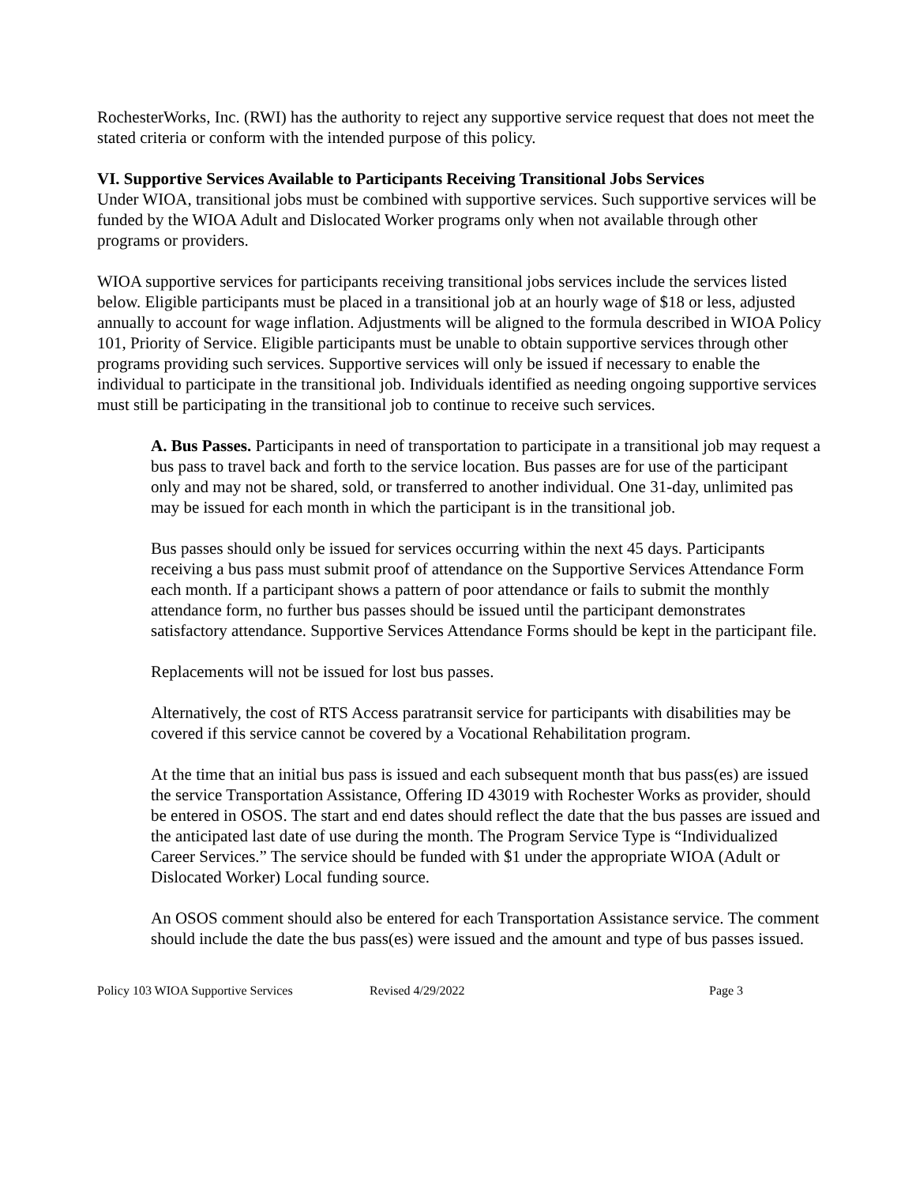RochesterWorks, Inc. (RWI) has the authority to reject any supportive service request that does not meet the stated criteria or conform with the intended purpose of this policy.
VI. Supportive Services Available to Participants Receiving Transitional Jobs Services
Under WIOA, transitional jobs must be combined with supportive services. Such supportive services will be funded by the WIOA Adult and Dislocated Worker programs only when not available through other programs or providers.
WIOA supportive services for participants receiving transitional jobs services include the services listed below. Eligible participants must be placed in a transitional job at an hourly wage of $18 or less, adjusted annually to account for wage inflation. Adjustments will be aligned to the formula described in WIOA Policy 101, Priority of Service. Eligible participants must be unable to obtain supportive services through other programs providing such services. Supportive services will only be issued if necessary to enable the individual to participate in the transitional job. Individuals identified as needing ongoing supportive services must still be participating in the transitional job to continue to receive such services.
A. Bus Passes. Participants in need of transportation to participate in a transitional job may request a bus pass to travel back and forth to the service location. Bus passes are for use of the participant only and may not be shared, sold, or transferred to another individual. One 31-day, unlimited pas may be issued for each month in which the participant is in the transitional job.
Bus passes should only be issued for services occurring within the next 45 days. Participants receiving a bus pass must submit proof of attendance on the Supportive Services Attendance Form each month. If a participant shows a pattern of poor attendance or fails to submit the monthly attendance form, no further bus passes should be issued until the participant demonstrates satisfactory attendance. Supportive Services Attendance Forms should be kept in the participant file.
Replacements will not be issued for lost bus passes.
Alternatively, the cost of RTS Access paratransit service for participants with disabilities may be covered if this service cannot be covered by a Vocational Rehabilitation program.
At the time that an initial bus pass is issued and each subsequent month that bus pass(es) are issued the service Transportation Assistance, Offering ID 43019 with Rochester Works as provider, should be entered in OSOS. The start and end dates should reflect the date that the bus passes are issued and the anticipated last date of use during the month. The Program Service Type is “Individualized Career Services.” The service should be funded with $1 under the appropriate WIOA (Adult or Dislocated Worker) Local funding source.
An OSOS comment should also be entered for each Transportation Assistance service. The comment should include the date the bus pass(es) were issued and the amount and type of bus passes issued.
Policy 103 WIOA Supportive Services Revised 4/29/2022 Page 3